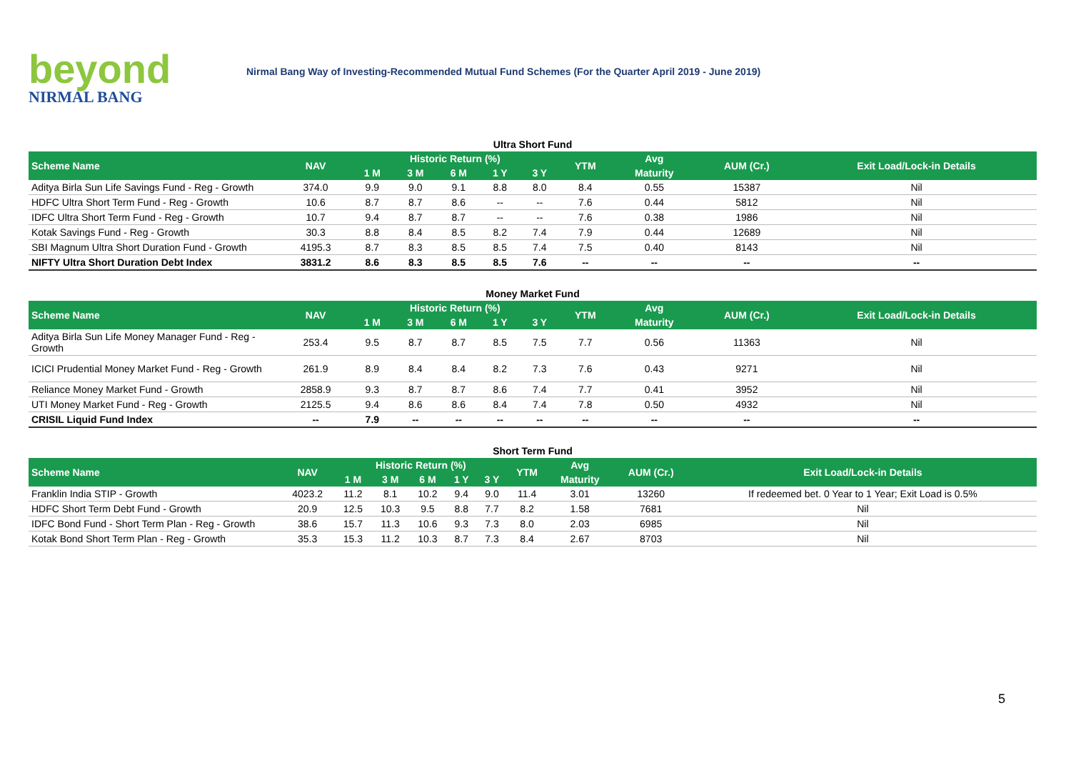beyond
NIRMAL BANG
Nirmal Bang Way of Investing-Recommended Mutual Fund Schemes (For the Quarter April 2019 - June 2019)
Ultra Short Fund
| Scheme Name | NAV | Historic Return (%) | | | | | YTM | Avg | AUM (Cr.) | Exit Load/Lock-in Details |
| --- | --- | --- | --- | --- | --- | --- | --- | --- | --- | --- |
| | | 1 M | 3 M | 6 M | 1 Y | 3 Y | | Maturity | | |
| Aditya Birla Sun Life Savings Fund - Reg - Growth | 374.0 | 9.9 | 9.0 | 9.1 | 8.8 | 8.0 | 8.4 | 0.55 | 15387 | Nil |
| HDFC Ultra Short Term Fund - Reg - Growth | 10.6 | 8.7 | 8.7 | 8.6 | -- | -- | 7.6 | 0.44 | 5812 | Nil |
| IDFC Ultra Short Term Fund - Reg - Growth | 10.7 | 9.4 | 8.7 | 8.7 | -- | -- | 7.6 | 0.38 | 1986 | Nil |
| Kotak Savings Fund - Reg - Growth | 30.3 | 8.8 | 8.4 | 8.5 | 8.2 | 7.4 | 7.9 | 0.44 | 12689 | Nil |
| SBI Magnum Ultra Short Duration Fund - Growth | 4195.3 | 8.7 | 8.3 | 8.5 | 8.5 | 7.4 | 7.5 | 0.40 | 8143 | Nil |
| NIFTY Ultra Short Duration Debt Index | 3831.2 | 8.6 | 8.3 | 8.5 | 8.5 | 7.6 | -- | -- | -- | -- |
Money Market Fund
| Scheme Name | NAV | Historic Return (%) | | | | | YTM | Avg | AUM (Cr.) | Exit Load/Lock-in Details |
| --- | --- | --- | --- | --- | --- | --- | --- | --- | --- | --- |
| | | 1 M | 3 M | 6 M | 1 Y | 3 Y | | Maturity | | |
| Aditya Birla Sun Life Money Manager Fund - Reg - Growth | 253.4 | 9.5 | 8.7 | 8.7 | 8.5 | 7.5 | 7.7 | 0.56 | 11363 | Nil |
| ICICI Prudential Money Market Fund - Reg - Growth | 261.9 | 8.9 | 8.4 | 8.4 | 8.2 | 7.3 | 7.6 | 0.43 | 9271 | Nil |
| Reliance Money Market Fund - Growth | 2858.9 | 9.3 | 8.7 | 8.7 | 8.6 | 7.4 | 7.7 | 0.41 | 3952 | Nil |
| UTI Money Market Fund - Reg - Growth | 2125.5 | 9.4 | 8.6 | 8.6 | 8.4 | 7.4 | 7.8 | 0.50 | 4932 | Nil |
| CRISIL Liquid Fund Index | -- | 7.9 | -- | -- | -- | -- | -- | -- | -- | -- |
Short Term Fund
| Scheme Name | NAV | Historic Return (%) | | | | | YTM | Avg | AUM (Cr.) | Exit Load/Lock-in Details |
| --- | --- | --- | --- | --- | --- | --- | --- | --- | --- | --- |
| | | 1 M | 3 M | 6 M | 1 Y | 3 Y | | Maturity | | |
| Franklin India STIP - Growth | 4023.2 | 11.2 | 8.1 | 10.2 | 9.4 | 9.0 | 11.4 | 3.01 | 13260 | If redeemed bet. 0 Year to 1 Year; Exit Load is 0.5% |
| HDFC Short Term Debt Fund - Growth | 20.9 | 12.5 | 10.3 | 9.5 | 8.8 | 7.7 | 8.2 | 1.58 | 7681 | Nil |
| IDFC Bond Fund - Short Term Plan - Reg - Growth | 38.6 | 15.7 | 11.3 | 10.6 | 9.3 | 7.3 | 8.0 | 2.03 | 6985 | Nil |
| Kotak Bond Short Term Plan - Reg - Growth | 35.3 | 15.3 | 11.2 | 10.3 | 8.7 | 7.3 | 8.4 | 2.67 | 8703 | Nil |
5